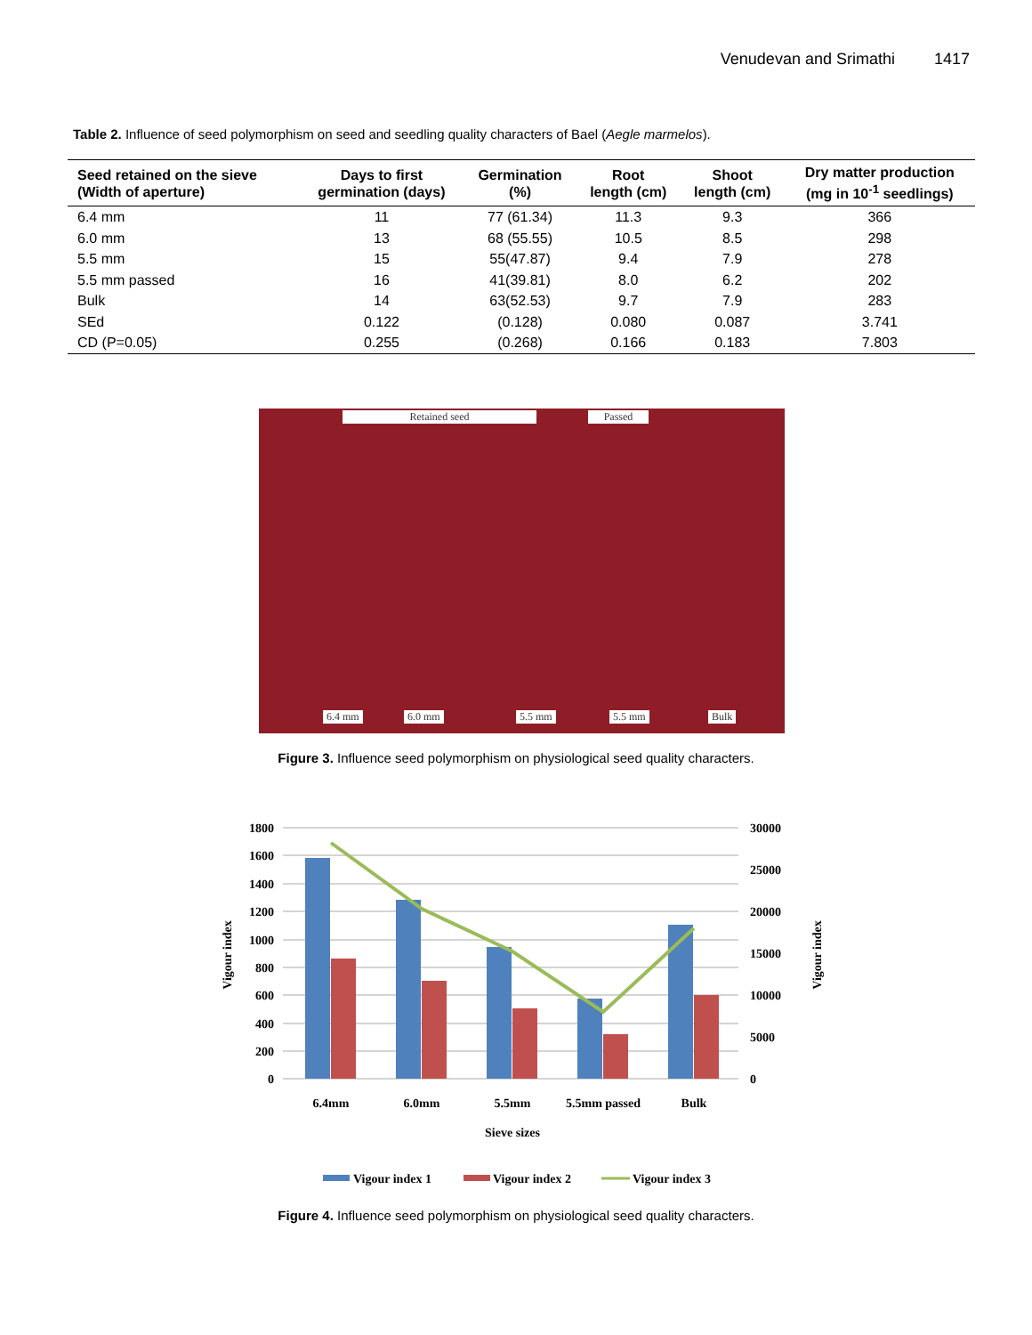Venudevan and Srimathi 1417
Table 2. Influence of seed polymorphism on seed and seedling quality characters of Bael (Aegle marmelos).
| Seed retained on the sieve (Width of aperture) | Days to first germination (days) | Germination (%) | Root length (cm) | Shoot length (cm) | Dry matter production (mg in 10<sup>-1</sup> seedlings) |
| --- | --- | --- | --- | --- | --- |
| 6.4 mm | 11 | 77 (61.34) | 11.3 | 9.3 | 366 |
| 6.0 mm | 13 | 68 (55.55) | 10.5 | 8.5 | 298 |
| 5.5 mm | 15 | 55(47.87) | 9.4 | 7.9 | 278 |
| 5.5 mm passed | 16 | 41(39.81) | 8.0 | 6.2 | 202 |
| Bulk | 14 | 63(52.53) | 9.7 | 7.9 | 283 |
| SEd | 0.122 | (0.128) | 0.080 | 0.087 | 3.741 |
| CD (P=0.05) | 0.255 | (0.268) | 0.166 | 0.183 | 7.803 |
Retained seed Passed
6.4 mm 6.0 mm 5.5 mm 5.5 mm Bulk
Figure 3. Influence seed polymorphism on physiological seed quality characters.
1800
1600
1400
1200
1000
800
600
400
200
0
30000
25000
20000
15000
10000
5000
0
6.4mm
6.0mm
5.5mm
5.5mm passed
Bulk
Sieve sizes
Vigour index
Vigour index
Vigour index 1
Vigour index 2
Vigour index 3
Figure 4. Influence seed polymorphism on physiological seed quality characters.